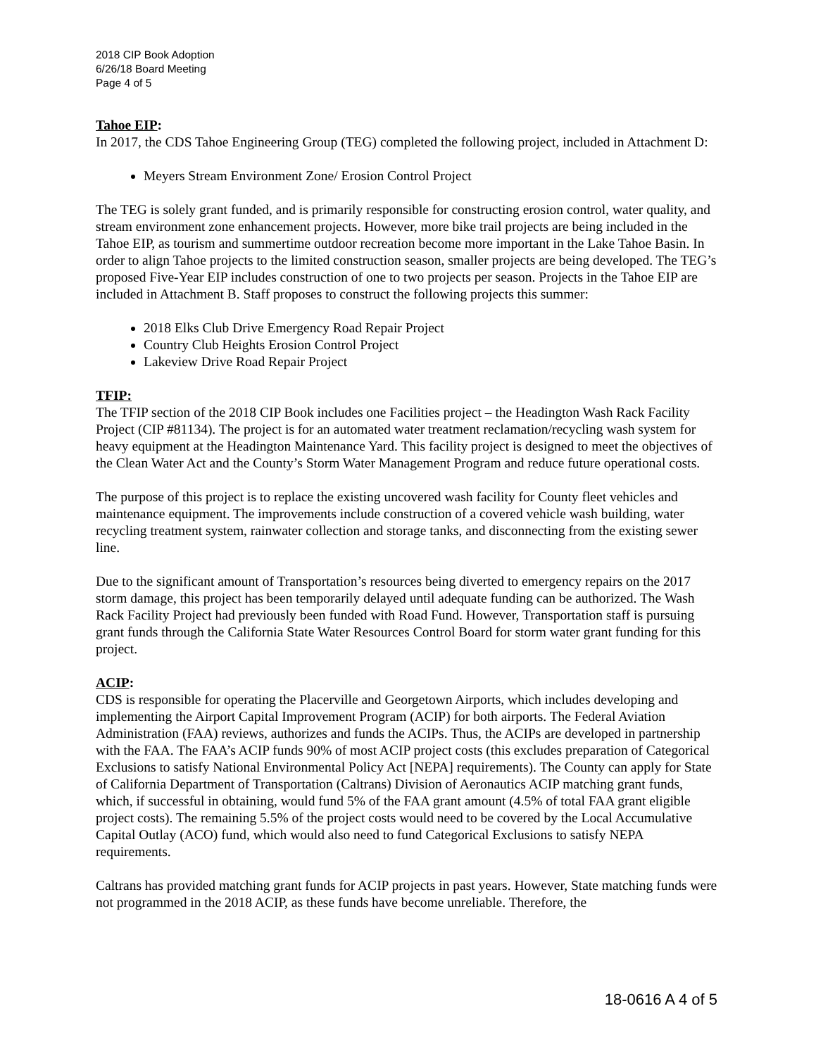2018 CIP Book Adoption
6/26/18 Board Meeting
Page 4 of 5
Tahoe EIP:
In 2017, the CDS Tahoe Engineering Group (TEG) completed the following project, included in Attachment D:
Meyers Stream Environment Zone/ Erosion Control Project
The TEG is solely grant funded, and is primarily responsible for constructing erosion control, water quality, and stream environment zone enhancement projects. However, more bike trail projects are being included in the Tahoe EIP, as tourism and summertime outdoor recreation become more important in the Lake Tahoe Basin. In order to align Tahoe projects to the limited construction season, smaller projects are being developed. The TEG’s proposed Five-Year EIP includes construction of one to two projects per season. Projects in the Tahoe EIP are included in Attachment B. Staff proposes to construct the following projects this summer:
2018 Elks Club Drive Emergency Road Repair Project
Country Club Heights Erosion Control Project
Lakeview Drive Road Repair Project
TFIP:
The TFIP section of the 2018 CIP Book includes one Facilities project – the Headington Wash Rack Facility Project (CIP #81134). The project is for an automated water treatment reclamation/recycling wash system for heavy equipment at the Headington Maintenance Yard. This facility project is designed to meet the objectives of the Clean Water Act and the County’s Storm Water Management Program and reduce future operational costs.
The purpose of this project is to replace the existing uncovered wash facility for County fleet vehicles and maintenance equipment. The improvements include construction of a covered vehicle wash building, water recycling treatment system, rainwater collection and storage tanks, and disconnecting from the existing sewer line.
Due to the significant amount of Transportation’s resources being diverted to emergency repairs on the 2017 storm damage, this project has been temporarily delayed until adequate funding can be authorized. The Wash Rack Facility Project had previously been funded with Road Fund. However, Transportation staff is pursuing grant funds through the California State Water Resources Control Board for storm water grant funding for this project.
ACIP:
CDS is responsible for operating the Placerville and Georgetown Airports, which includes developing and implementing the Airport Capital Improvement Program (ACIP) for both airports. The Federal Aviation Administration (FAA) reviews, authorizes and funds the ACIPs. Thus, the ACIPs are developed in partnership with the FAA. The FAA’s ACIP funds 90% of most ACIP project costs (this excludes preparation of Categorical Exclusions to satisfy National Environmental Policy Act [NEPA] requirements). The County can apply for State of California Department of Transportation (Caltrans) Division of Aeronautics ACIP matching grant funds, which, if successful in obtaining, would fund 5% of the FAA grant amount (4.5% of total FAA grant eligible project costs). The remaining 5.5% of the project costs would need to be covered by the Local Accumulative Capital Outlay (ACO) fund, which would also need to fund Categorical Exclusions to satisfy NEPA requirements.
Caltrans has provided matching grant funds for ACIP projects in past years. However, State matching funds were not programmed in the 2018 ACIP, as these funds have become unreliable. Therefore, the
18-0616 A 4 of 5